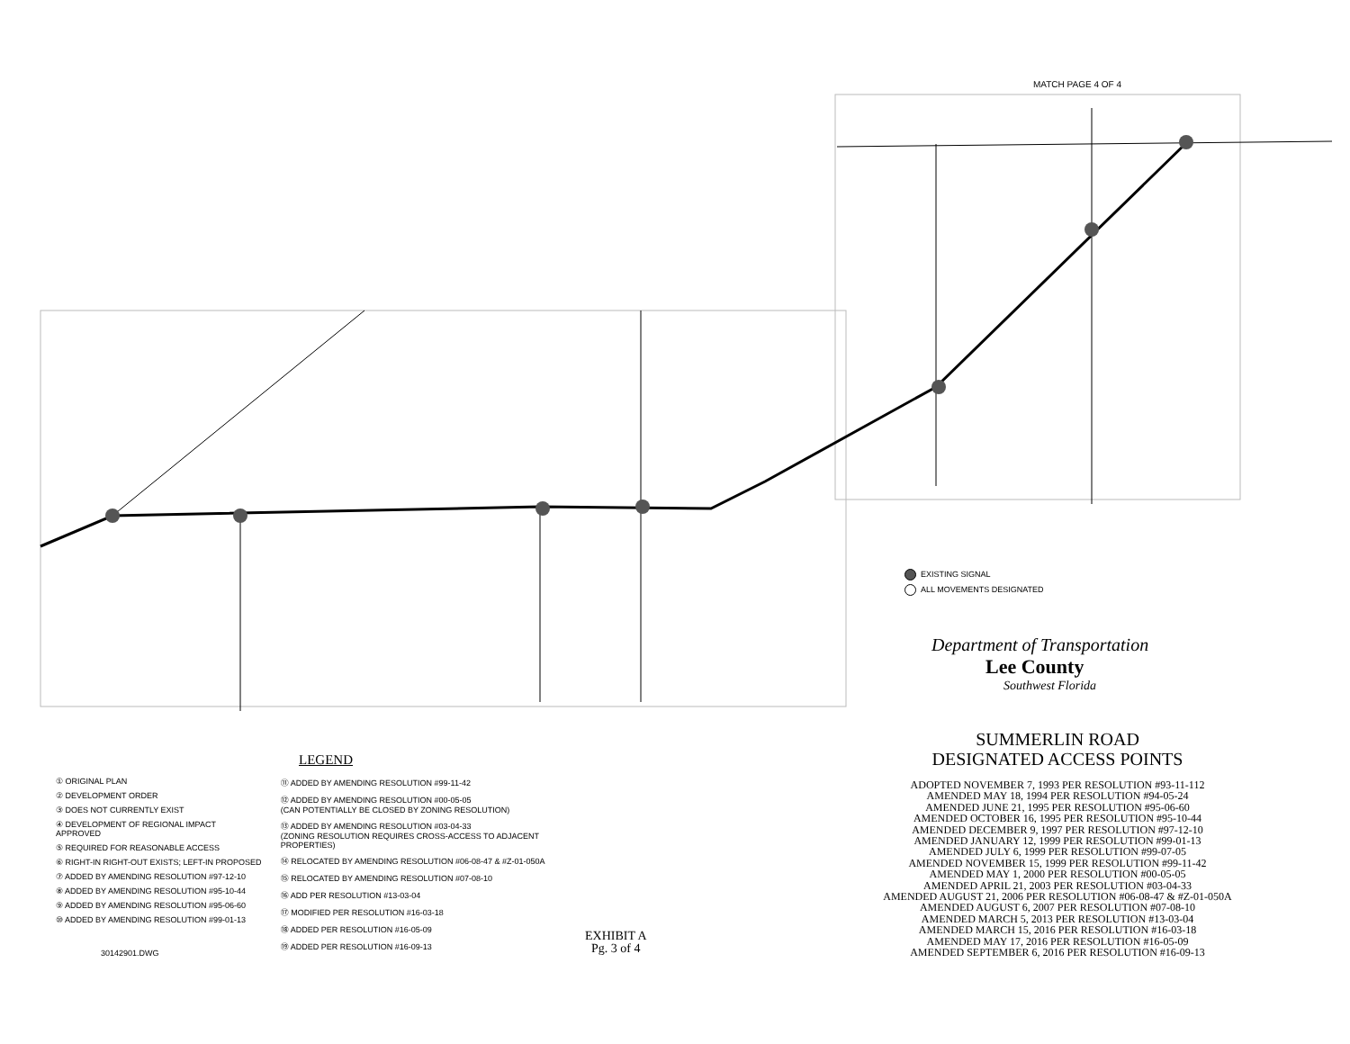MATCH PAGE 4 OF 4
EXISTING SIGNAL
ALL MOVEMENTS DESIGNATED
Department of Transportation
Lee County
Southwest Florida
LEGEND
① ORIGINAL PLAN
② DEVELOPMENT ORDER
③ DOES NOT CURRENTLY EXIST
④ DEVELOPMENT OF REGIONAL IMPACT APPROVED
⑤ REQUIRED FOR REASONABLE ACCESS
⑥ RIGHT-IN RIGHT-OUT EXISTS; LEFT-IN PROPOSED
⑦ ADDED BY AMENDING RESOLUTION #97-12-10
⑧ ADDED BY AMENDING RESOLUTION #95-10-44
⑨ ADDED BY AMENDING RESOLUTION #95-06-60
⑩ ADDED BY AMENDING RESOLUTION #99-01-13
⑪ ADDED BY AMENDING RESOLUTION #99-11-42
⑫ ADDED BY AMENDING RESOLUTION #00-05-05
(CAN POTENTIALLY BE CLOSED BY ZONING RESOLUTION)
⑬ ADDED BY AMENDING RESOLUTION #03-04-33
(ZONING RESOLUTION REQUIRES CROSS-ACCESS TO ADJACENT PROPERTIES)
⑭ RELOCATED BY AMENDING RESOLUTION #06-08-47 & #Z-01-050A
⑮ RELOCATED BY AMENDING RESOLUTION #07-08-10
⑯ ADD PER RESOLUTION #13-03-04
⑰ MODIFIED PER RESOLUTION #16-03-18
⑱ ADDED PER RESOLUTION #16-05-09
⑲ ADDED PER RESOLUTION #16-09-13
SUMMERLIN ROAD
DESIGNATED ACCESS POINTS
ADOPTED NOVEMBER 7, 1993 PER RESOLUTION #93-11-112
AMENDED MAY 18, 1994 PER RESOLUTION #94-05-24
AMENDED JUNE 21, 1995 PER RESOLUTION #95-06-60
AMENDED OCTOBER 16, 1995 PER RESOLUTION #95-10-44
AMENDED DECEMBER 9, 1997 PER RESOLUTION #97-12-10
AMENDED JANUARY 12, 1999 PER RESOLUTION #99-01-13
AMENDED JULY 6, 1999 PER RESOLUTION #99-07-05
AMENDED NOVEMBER 15, 1999 PER RESOLUTION #99-11-42
AMENDED MAY 1, 2000 PER RESOLUTION #00-05-05
AMENDED APRIL 21, 2003 PER RESOLUTION #03-04-33
AMENDED AUGUST 21, 2006 PER RESOLUTION #06-08-47 & #Z-01-050A
AMENDED AUGUST 6, 2007 PER RESOLUTION #07-08-10
AMENDED MARCH 5, 2013 PER RESOLUTION #13-03-04
AMENDED MARCH 15, 2016 PER RESOLUTION #16-03-18
AMENDED MAY 17, 2016 PER RESOLUTION #16-05-09
AMENDED SEPTEMBER 6, 2016 PER RESOLUTION #16-09-13
EXHIBIT A
Pg. 3 of 4
30142901.DWG